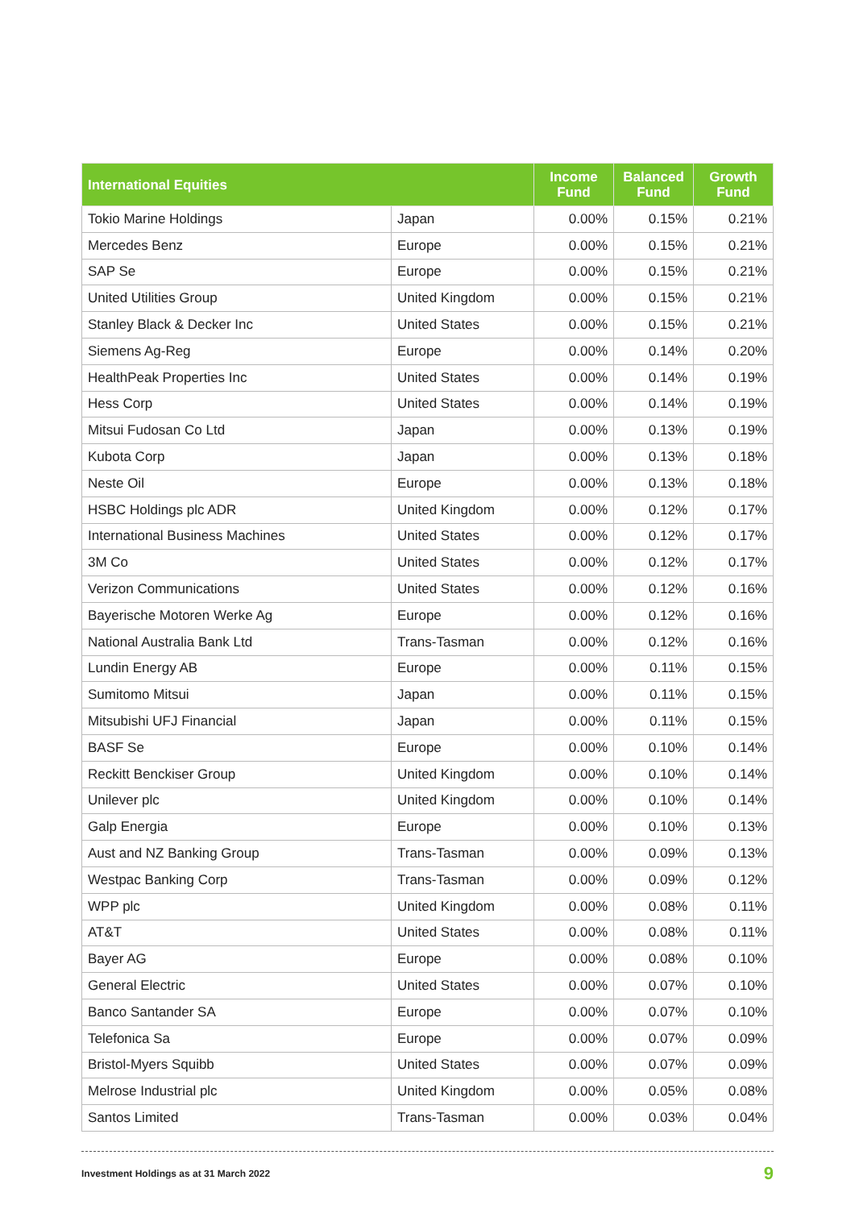| International Equities | | Income Fund | Balanced Fund | Growth Fund |
| --- | --- | --- | --- | --- |
| Tokio Marine Holdings | Japan | 0.00% | 0.15% | 0.21% |
| Mercedes Benz | Europe | 0.00% | 0.15% | 0.21% |
| SAP Se | Europe | 0.00% | 0.15% | 0.21% |
| United Utilities Group | United Kingdom | 0.00% | 0.15% | 0.21% |
| Stanley Black & Decker Inc | United States | 0.00% | 0.15% | 0.21% |
| Siemens Ag-Reg | Europe | 0.00% | 0.14% | 0.20% |
| HealthPeak Properties Inc | United States | 0.00% | 0.14% | 0.19% |
| Hess Corp | United States | 0.00% | 0.14% | 0.19% |
| Mitsui Fudosan Co Ltd | Japan | 0.00% | 0.13% | 0.19% |
| Kubota Corp | Japan | 0.00% | 0.13% | 0.18% |
| Neste Oil | Europe | 0.00% | 0.13% | 0.18% |
| HSBC Holdings plc ADR | United Kingdom | 0.00% | 0.12% | 0.17% |
| International Business Machines | United States | 0.00% | 0.12% | 0.17% |
| 3M Co | United States | 0.00% | 0.12% | 0.17% |
| Verizon Communications | United States | 0.00% | 0.12% | 0.16% |
| Bayerische Motoren Werke Ag | Europe | 0.00% | 0.12% | 0.16% |
| National Australia Bank Ltd | Trans-Tasman | 0.00% | 0.12% | 0.16% |
| Lundin Energy AB | Europe | 0.00% | 0.11% | 0.15% |
| Sumitomo Mitsui | Japan | 0.00% | 0.11% | 0.15% |
| Mitsubishi UFJ Financial | Japan | 0.00% | 0.11% | 0.15% |
| BASF Se | Europe | 0.00% | 0.10% | 0.14% |
| Reckitt Benckiser Group | United Kingdom | 0.00% | 0.10% | 0.14% |
| Unilever plc | United Kingdom | 0.00% | 0.10% | 0.14% |
| Galp Energia | Europe | 0.00% | 0.10% | 0.13% |
| Aust and NZ Banking Group | Trans-Tasman | 0.00% | 0.09% | 0.13% |
| Westpac Banking Corp | Trans-Tasman | 0.00% | 0.09% | 0.12% |
| WPP plc | United Kingdom | 0.00% | 0.08% | 0.11% |
| AT&T | United States | 0.00% | 0.08% | 0.11% |
| Bayer AG | Europe | 0.00% | 0.08% | 0.10% |
| General Electric | United States | 0.00% | 0.07% | 0.10% |
| Banco Santander SA | Europe | 0.00% | 0.07% | 0.10% |
| Telefonica Sa | Europe | 0.00% | 0.07% | 0.09% |
| Bristol-Myers Squibb | United States | 0.00% | 0.07% | 0.09% |
| Melrose Industrial plc | United Kingdom | 0.00% | 0.05% | 0.08% |
| Santos Limited | Trans-Tasman | 0.00% | 0.03% | 0.04% |
Investment Holdings as at 31 March 2022 9